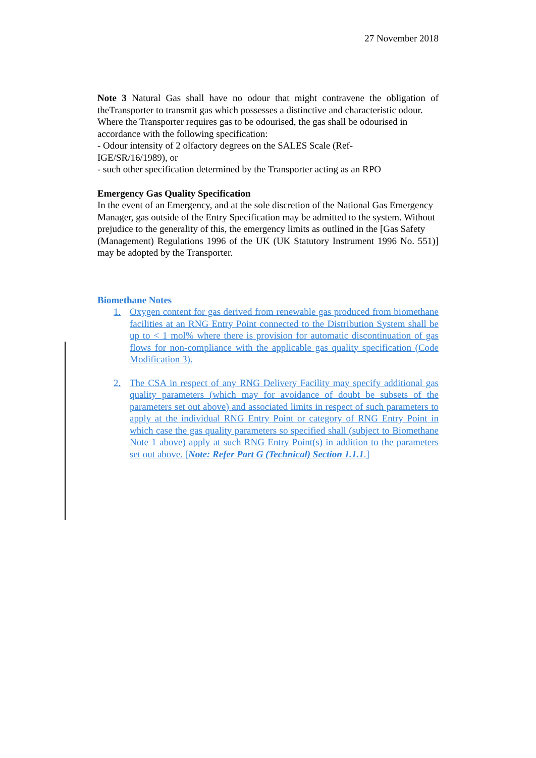27 November 2018
Note 3 Natural Gas shall have no odour that might contravene the obligation of theTransporter to transmit gas which possesses a distinctive and characteristic odour.
Where the Transporter requires gas to be odourised, the gas shall be odourised in accordance with the following specification:
- Odour intensity of 2 olfactory degrees on the SALES Scale (Ref-
IGE/SR/16/1989), or
- such other specification determined by the Transporter acting as an RPO
Emergency Gas Quality Specification
In the event of an Emergency, and at the sole discretion of the National Gas Emergency
Manager, gas outside of the Entry Specification may be admitted to the system. Without
prejudice to the generality of this, the emergency limits as outlined in the [Gas Safety
(Management) Regulations 1996 of the UK (UK Statutory Instrument 1996 No. 551)] may be adopted by the Transporter.
Biomethane Notes
1. Oxygen content for gas derived from renewable gas produced from biomethane facilities at an RNG Entry Point connected to the Distribution System shall be up to < 1 mol% where there is provision for automatic discontinuation of gas flows for non-compliance with the applicable gas quality specification (Code Modification 3).
2. The CSA in respect of any RNG Delivery Facility may specify additional gas quality parameters (which may for avoidance of doubt be subsets of the parameters set out above) and associated limits in respect of such parameters to apply at the individual RNG Entry Point or category of RNG Entry Point in which case the gas quality parameters so specified shall (subject to Biomethane Note 1 above) apply at such RNG Entry Point(s) in addition to the parameters set out above. [Note: Refer Part G (Technical) Section 1.1.1.]